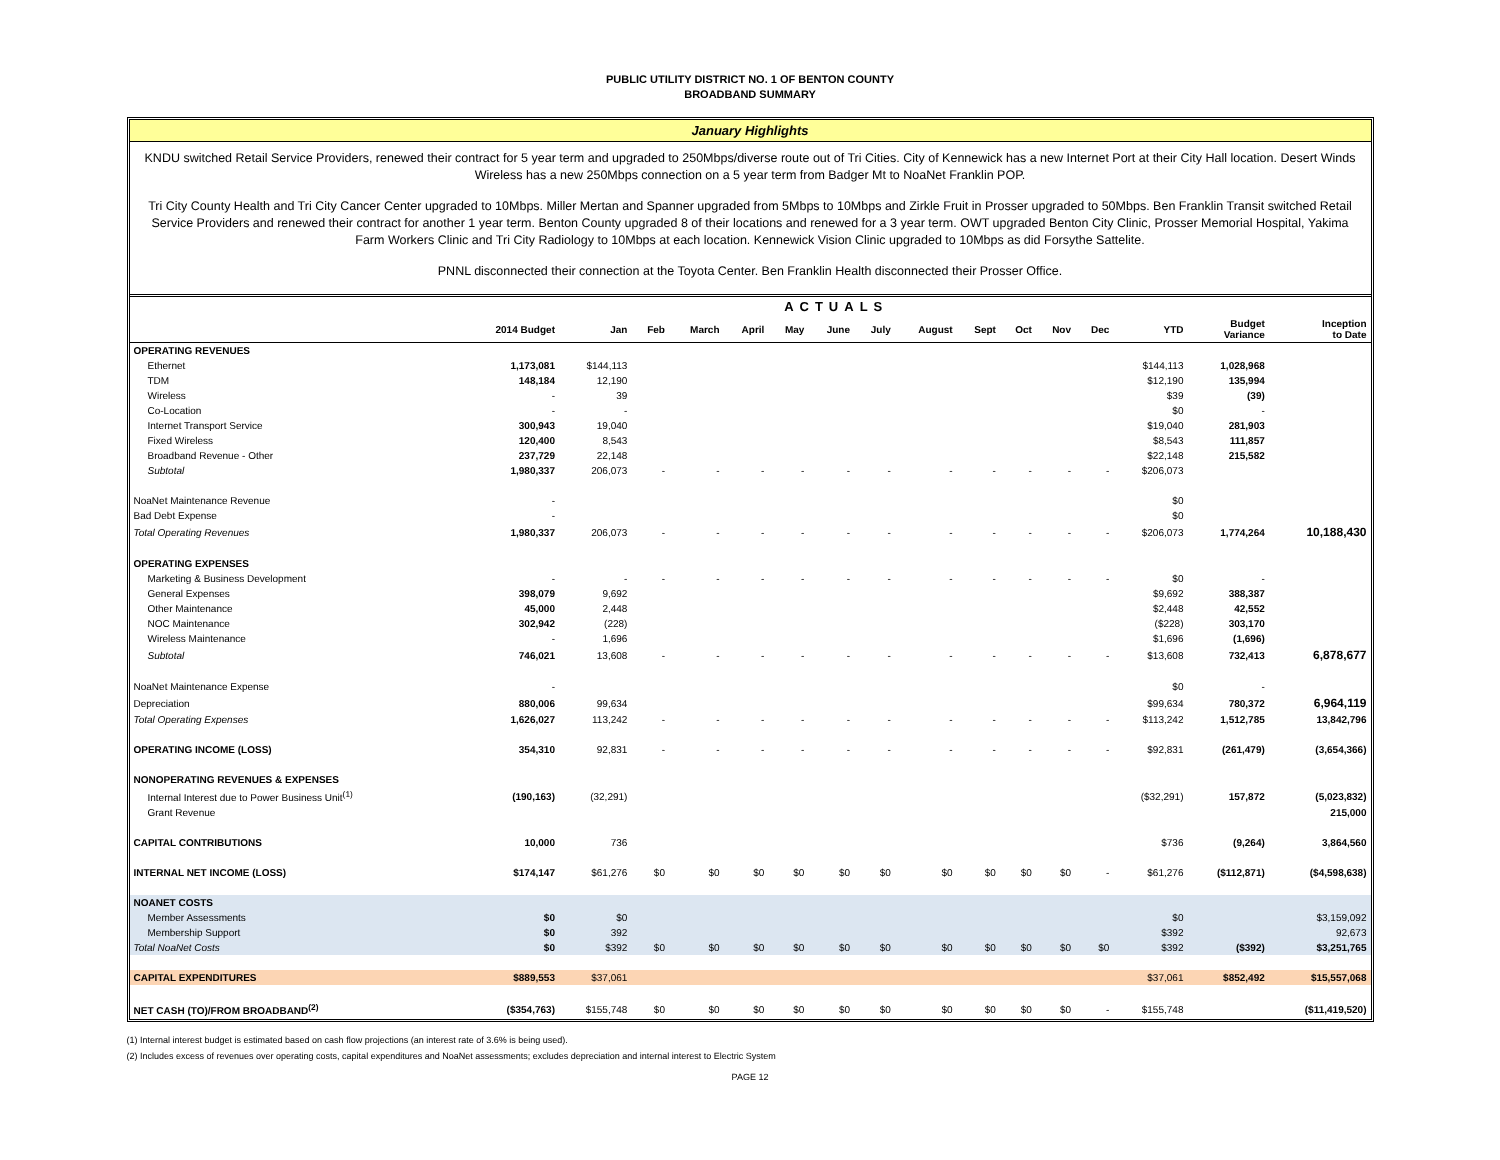PUBLIC UTILITY DISTRICT NO. 1 OF BENTON COUNTY
BROADBAND SUMMARY
January Highlights
KNDU switched Retail Service Providers, renewed their contract for 5 year term and upgraded to 250Mbps/diverse route out of Tri Cities. City of Kennewick has a new Internet Port at their City Hall location. Desert Winds Wireless has a new 250Mbps connection on a 5 year term from Badger Mt to NoaNet Franklin POP.
Tri City County Health and Tri City Cancer Center upgraded to 10Mbps. Miller Mertan and Spanner upgraded from 5Mbps to 10Mbps and Zirkle Fruit in Prosser upgraded to 50Mbps. Ben Franklin Transit switched Retail Service Providers and renewed their contract for another 1 year term. Benton County upgraded 8 of their locations and renewed for a 3 year term. OWT upgraded Benton City Clinic, Prosser Memorial Hospital, Yakima Farm Workers Clinic and Tri City Radiology to 10Mbps at each location. Kennewick Vision Clinic upgraded to 10Mbps as did Forsythe Sattelite.
PNNL disconnected their connection at the Toyota Center. Ben Franklin Health disconnected their Prosser Office.
| | | ACTUALS | | | | | | | | | | | | | | |
| --- | --- | --- | --- | --- | --- | --- | --- | --- | --- | --- | --- | --- | --- | --- | --- | --- |
| | 2014 Budget | Jan | Feb | March | April | May | June | July | August | Sept | Oct | Nov | Dec | YTD | Budget Variance | Inception to Date |
| OPERATING REVENUES | | | | | | | | | | | | | | | | |
| Ethernet | 1,173,081 | $144,113 | | | | | | | | | | | | $144,113 | 1,028,968 | |
| TDM | 148,184 | 12,190 | | | | | | | | | | | | $12,190 | 135,994 | |
| Wireless | - | 39 | | | | | | | | | | | | $39 | (39) | |
| Co-Location | - | - | | | | | | | | | | | | $0 | - | |
| Internet Transport Service | 300,943 | 19,040 | | | | | | | | | | | | $19,040 | 281,903 | |
| Fixed Wireless | 120,400 | 8,543 | | | | | | | | | | | | $8,543 | 111,857 | |
| Broadband Revenue - Other | 237,729 | 22,148 | | | | | | | | | | | | $22,148 | 215,582 | |
| Subtotal | 1,980,337 | 206,073 | - | - | - | - | - | - | - | - | - | - | - | $206,073 | | |
| NoaNet Maintenance Revenue | - | | | | | | | | | | | | | $0 | | |
| Bad Debt Expense | - | | | | | | | | | | | | | $0 | | |
| Total Operating Revenues | 1,980,337 | 206,073 | - | - | - | - | - | - | - | - | - | - | - | $206,073 | 1,774,264 | 10,188,430 |
| OPERATING EXPENSES | | | | | | | | | | | | | | | | |
| Marketing & Business Development | - | - | - | - | - | - | - | - | - | - | - | - | - | $0 | - | |
| General Expenses | 398,079 | 9,692 | | | | | | | | | | | | $9,692 | 388,387 | |
| Other Maintenance | 45,000 | 2,448 | | | | | | | | | | | | $2,448 | 42,552 | |
| NOC Maintenance | 302,942 | (228) | | | | | | | | | | | | ($228) | 303,170 | |
| Wireless Maintenance | - | 1,696 | | | | | | | | | | | | $1,696 | (1,696) | |
| Subtotal | 746,021 | 13,608 | - | - | - | - | - | - | - | - | - | - | - | $13,608 | 732,413 | 6,878,677 |
| NoaNet Maintenance Expense | - | | | | | | | | | | | | | $0 | - | |
| Depreciation | 880,006 | 99,634 | | | | | | | | | | | | $99,634 | 780,372 | 6,964,119 |
| Total Operating Expenses | 1,626,027 | 113,242 | - | - | - | - | - | - | - | - | - | - | - | $113,242 | 1,512,785 | 13,842,796 |
| OPERATING INCOME (LOSS) | 354,310 | 92,831 | - | - | - | - | - | - | - | - | - | - | - | $92,831 | (261,479) | (3,654,366) |
| NONOPERATING REVENUES & EXPENSES | | | | | | | | | | | | | | | | |
| Internal Interest due to Power Business Unit<sup>(1)</sup> | (190,163) | (32,291) | | | | | | | | | | | | ($32,291) | 157,872 | (5,023,832) |
| Grant Revenue | | | | | | | | | | | | | | | | 215,000 |
| CAPITAL CONTRIBUTIONS | 10,000 | 736 | | | | | | | | | | | | $736 | (9,264) | 3,864,560 |
| INTERNAL NET INCOME (LOSS) | $174,147 | $61,276 | $0 | $0 | $0 | $0 | $0 | $0 | $0 | $0 | $0 | $0 | - | $61,276 | ($112,871) | ($4,598,638) |
| NOANET COSTS | | | | | | | | | | | | | | | | |
| Member Assessments | $0 | $0 | | | | | | | | | | | | $0 | | $3,159,092 |
| Membership Support | $0 | 392 | | | | | | | | | | | | $392 | | 92,673 |
| Total NoaNet Costs | $0 | $392 | $0 | $0 | $0 | $0 | $0 | $0 | $0 | $0 | $0 | $0 | $0 | $392 | ($392) | $3,251,765 |
| CAPITAL EXPENDITURES | $889,553 | $37,061 | | | | | | | | | | | | $37,061 | $852,492 | $15,557,068 |
| NET CASH (TO)/FROM BROADBAND<sup>(2)</sup> | ($354,763) | $155,748 | $0 | $0 | $0 | $0 | $0 | $0 | $0 | $0 | $0 | $0 | - | $155,748 | | ($11,419,520) |
(1) Internal interest budget is estimated based on cash flow projections (an interest rate of 3.6% is being used).
(2) Includes excess of revenues over operating costs, capital expenditures and NoaNet assessments; excludes depreciation and internal interest to Electric System
PAGE 12